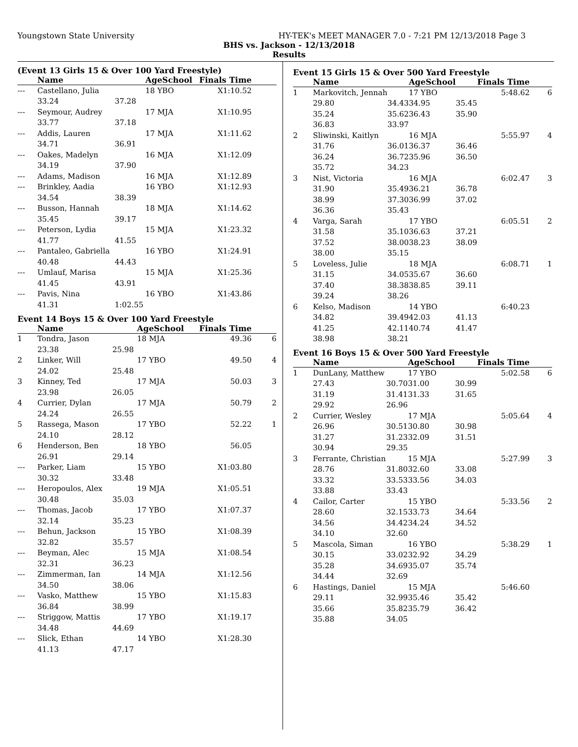Youngstown State University HY-TEK's MEET MANAGER 7.0 - 7:21 PM 12/13/2018 Page 3
BHS vs. Jackson - 12/13/2018
Results
(Event 13 Girls 15 & Over 100 Yard Freestyle)
| | Name | | AgeSchool | Finals Time | |
| --- | --- | --- | --- | --- | --- |
| --- | Castellano, Julia | | 18 YBO | X1:10.52 | |
| | 33.24 | 37.28 | | | |
| --- | Seymour, Audrey | | 17 MJA | X1:10.95 | |
| | 33.77 | 37.18 | | | |
| --- | Addis, Lauren | | 17 MJA | X1:11.62 | |
| | 34.71 | 36.91 | | | |
| --- | Oakes, Madelyn | | 16 MJA | X1:12.09 | |
| | 34.19 | 37.90 | | | |
| --- | Adams, Madison | | 16 MJA | X1:12.89 | |
| --- | Brinkley, Aadia | | 16 YBO | X1:12.93 | |
| | 34.54 | 38.39 | | | |
| --- | Busson, Hannah | | 18 MJA | X1:14.62 | |
| | 35.45 | 39.17 | | | |
| --- | Peterson, Lydia | | 15 MJA | X1:23.32 | |
| | 41.77 | 41.55 | | | |
| --- | Pantaleo, Gabriella | | 16 YBO | X1:24.91 | |
| | 40.48 | 44.43 | | | |
| --- | Umlauf, Marisa | | 15 MJA | X1:25.36 | |
| | 41.45 | 43.91 | | | |
| --- | Pavis, Nina | | 16 YBO | X1:43.86 | |
| | 41.31 | 1:02.55 | | | |
Event 14 Boys 15 & Over 100 Yard Freestyle
| | Name | | AgeSchool | Finals Time | |
| --- | --- | --- | --- | --- | --- |
| 1 | Tondra, Jason | | 18 MJA | 49.36 | 6 |
| | 23.38 | 25.98 | | | |
| 2 | Linker, Will | | 17 YBO | 49.50 | 4 |
| | 24.02 | 25.48 | | | |
| 3 | Kinney, Ted | | 17 MJA | 50.03 | 3 |
| | 23.98 | 26.05 | | | |
| 4 | Currier, Dylan | | 17 MJA | 50.79 | 2 |
| | 24.24 | 26.55 | | | |
| 5 | Rassega, Mason | | 17 YBO | 52.22 | 1 |
| | 24.10 | 28.12 | | | |
| 6 | Henderson, Ben | | 18 YBO | 56.05 | |
| | 26.91 | 29.14 | | | |
| --- | Parker, Liam | | 15 YBO | X1:03.80 | |
| | 30.32 | 33.48 | | | |
| --- | Heropoulos, Alex | | 19 MJA | X1:05.51 | |
| | 30.48 | 35.03 | | | |
| --- | Thomas, Jacob | | 17 YBO | X1:07.37 | |
| | 32.14 | 35.23 | | | |
| --- | Behun, Jackson | | 15 YBO | X1:08.39 | |
| | 32.82 | 35.57 | | | |
| --- | Beyman, Alec | | 15 MJA | X1:08.54 | |
| | 32.31 | 36.23 | | | |
| --- | Zimmerman, Ian | | 14 MJA | X1:12.56 | |
| | 34.50 | 38.06 | | | |
| --- | Vasko, Matthew | | 15 YBO | X1:15.83 | |
| | 36.84 | 38.99 | | | |
| --- | Striggow, Mattis | | 17 YBO | X1:19.17 | |
| | 34.48 | 44.69 | | | |
| --- | Slick, Ethan | | 14 YBO | X1:28.30 | |
| | 41.13 | 47.17 | | | |
Event 15 Girls 15 & Over 500 Yard Freestyle
| | Name | | AgeSchool | | Finals Time | |
| --- | --- | --- | --- | --- | --- | --- |
| 1 | Markovitch, Jennah | | 17 YBO | | 5:48.62 | 6 |
| | 29.80 | 34.43 | 34.95 | 35.45 | | |
| | 35.24 | 35.62 | 36.43 | 35.90 | | |
| | 36.83 | 33.97 | | | | |
| 2 | Sliwinski, Kaitlyn | | 16 MJA | | 5:55.97 | 4 |
| | 31.76 | 36.01 | 36.37 | 36.46 | | |
| | 36.24 | 36.72 | 35.96 | 36.50 | | |
| | 35.72 | 34.23 | | | | |
| 3 | Nist, Victoria | | 16 MJA | | 6:02.47 | 3 |
| | 31.90 | 35.49 | 36.21 | 36.78 | | |
| | 38.99 | 37.30 | 36.99 | 37.02 | | |
| | 36.36 | 35.43 | | | | |
| 4 | Varga, Sarah | | 17 YBO | | 6:05.51 | 2 |
| | 31.58 | 35.10 | 36.63 | 37.21 | | |
| | 37.52 | 38.00 | 38.23 | 38.09 | | |
| | 38.00 | 35.15 | | | | |
| 5 | Loveless, Julie | | 18 MJA | | 6:08.71 | 1 |
| | 31.15 | 34.05 | 35.67 | 36.60 | | |
| | 37.40 | 38.38 | 38.85 | 39.11 | | |
| | 39.24 | 38.26 | | | | |
| 6 | Kelso, Madison | | 14 YBO | | 6:40.23 | |
| | 34.82 | 39.49 | 42.03 | 41.13 | | |
| | 41.25 | 42.11 | 40.74 | 41.47 | | |
| | 38.98 | 38.21 | | | | |
Event 16 Boys 15 & Over 500 Yard Freestyle
| | Name | | AgeSchool | | Finals Time | |
| --- | --- | --- | --- | --- | --- | --- |
| 1 | DunLany, Matthew | | 17 YBO | | 5:02.58 | 6 |
| | 27.43 | 30.70 | 31.00 | 30.99 | | |
| | 31.19 | 31.41 | 31.33 | 31.65 | | |
| | 29.92 | 26.96 | | | | |
| 2 | Currier, Wesley | | 17 MJA | | 5:05.64 | 4 |
| | 26.96 | 30.51 | 30.80 | 30.98 | | |
| | 31.27 | 31.23 | 32.09 | 31.51 | | |
| | 30.94 | 29.35 | | | | |
| 3 | Ferrante, Christian | | 15 MJA | | 5:27.99 | 3 |
| | 28.76 | 31.80 | 32.60 | 33.08 | | |
| | 33.32 | 33.53 | 33.56 | 34.03 | | |
| | 33.88 | 33.43 | | | | |
| 4 | Cailor, Carter | | 15 YBO | | 5:33.56 | 2 |
| | 28.60 | 32.15 | 33.73 | 34.64 | | |
| | 34.56 | 34.42 | 34.24 | 34.52 | | |
| | 34.10 | 32.60 | | | | |
| 5 | Mascola, Siman | | 16 YBO | | 5:38.29 | 1 |
| | 30.15 | 33.02 | 32.92 | 34.29 | | |
| | 35.28 | 34.69 | 35.07 | 35.74 | | |
| | 34.44 | 32.69 | | | | |
| 6 | Hastings, Daniel | | 15 MJA | | 5:46.60 | |
| | 29.11 | 32.99 | 35.46 | 35.42 | | |
| | 35.66 | 35.82 | 35.79 | 36.42 | | |
| | 35.88 | 34.05 | | | | |